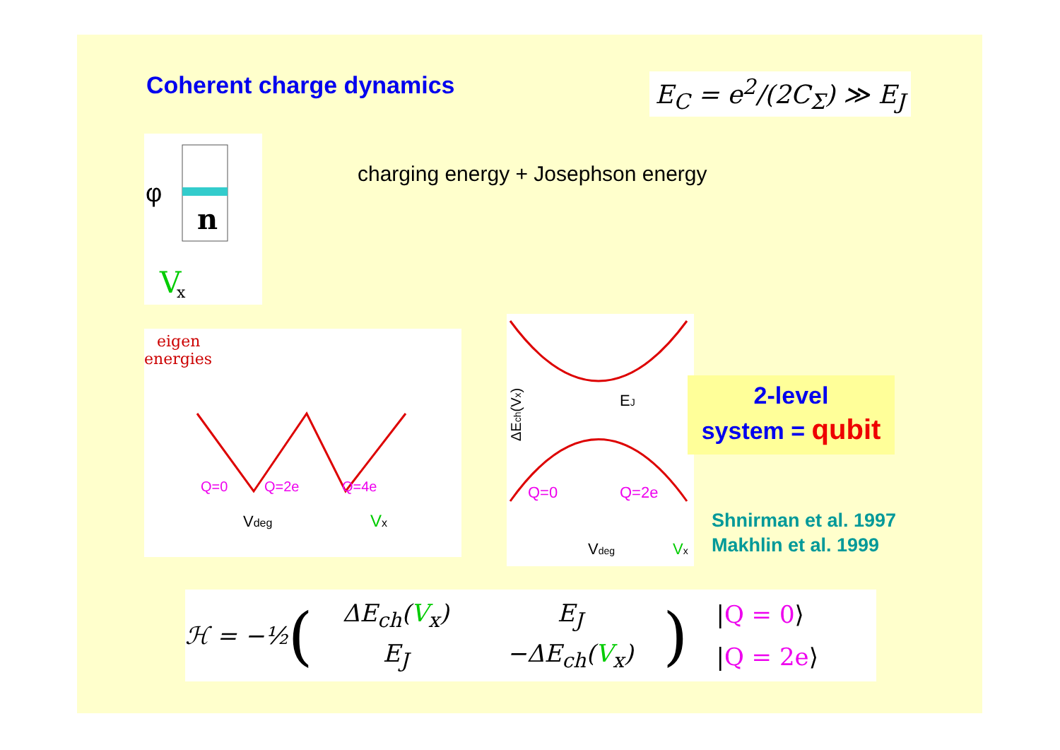Coherent charge dynamics E<sub>C</sub> = e<sup>2</sup>/(2C<sub>Σ</sub>) ≫ E<sub>J</sub>
φ
n
V
x
charging energy + Josephson energy
eigen
energies
Q=0
Q=2e
Q=4e
Vdeg
Vx
EJ
Q=0
Q=2e
Vdeg
Vx
ΔEch(Vx)
2-level
system = qubit
Shnirman et al. 1997
Makhlin et al. 1999
ℋ = −½ (
| ΔE<sub>ch</sub>( V<sub>x</sub>) | E<sub>J</sub> |
| E<sub>J</sub> | −ΔE<sub>ch</sub>( V<sub>x</sub>) |
)
|Q = 0⟩
|Q = 2e⟩